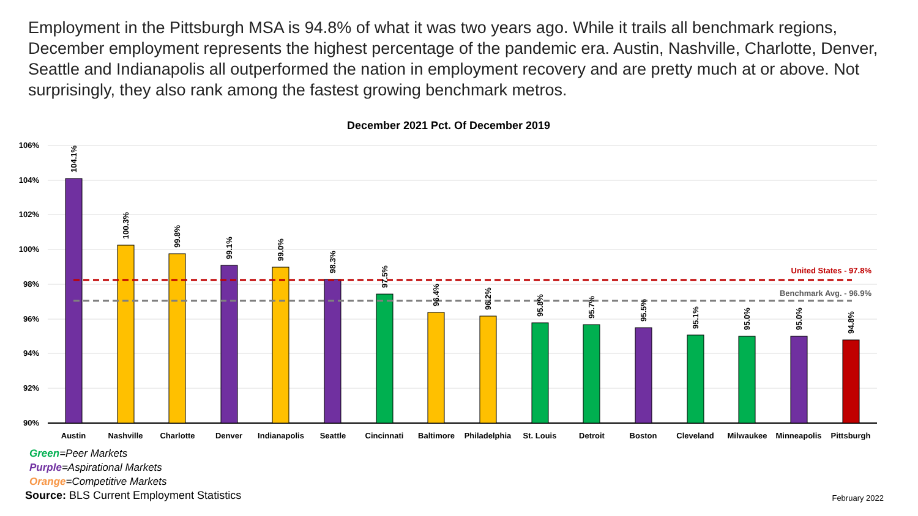Employment in the Pittsburgh MSA is 94.8% of what it was two years ago. While it trails all benchmark regions, December employment represents the highest percentage of the pandemic era. Austin, Nashville, Charlotte, Denver, Seattle and Indianapolis all outperformed the nation in employment recovery and are pretty much at or above. Not surprisingly, they also rank among the fastest growing benchmark metros.
December 2021 Pct. Of December 2019
106%
104%
102%
100%
98%
96%
94%
92%
90%
United States - 97.8%
Benchmark Avg. - 96.9%
104.1%
100.3%
99.8%
99.1%
99.0%
98.3%
97.5%
96.4%
96.2%
95.8%
95.7%
95.5%
95.1%
95.0%
95.0%
94.8%
Austin
Nashville
Charlotte
Denver
Indianapolis
Seattle
Cincinnati
Baltimore
Philadelphia
St. Louis
Detroit
Boston
Cleveland
Milwaukee
Minneapolis
Pittsburgh
Green=Peer Markets
Purple=Aspirational Markets
Orange=Competitive Markets
Source: BLS Current Employment Statistics
February 2022